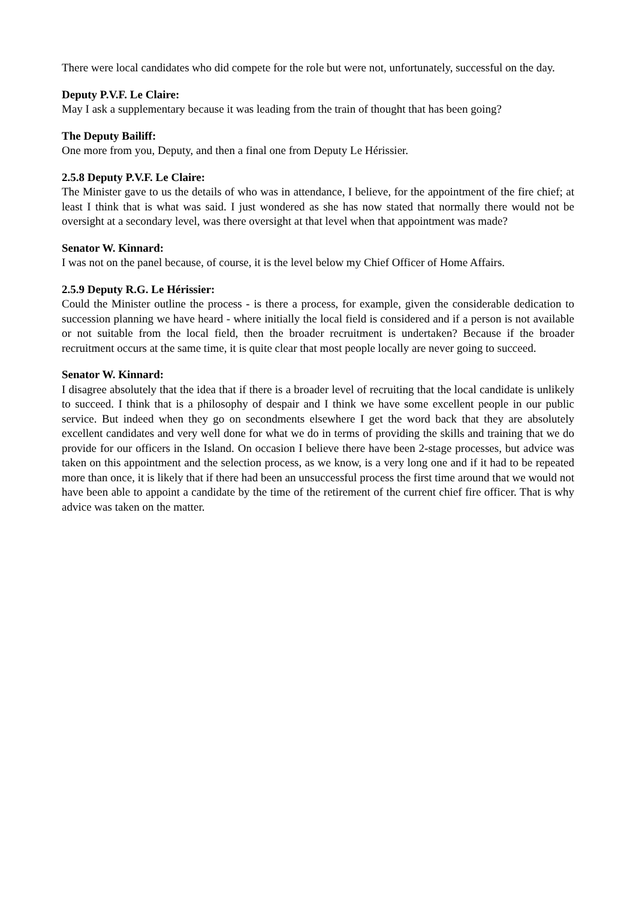There were local candidates who did compete for the role but were not, unfortunately, successful on the day.
Deputy P.V.F. Le Claire:
May I ask a supplementary because it was leading from the train of thought that has been going?
The Deputy Bailiff:
One more from you, Deputy, and then a final one from Deputy Le Hérissier.
2.5.8 Deputy P.V.F. Le Claire:
The Minister gave to us the details of who was in attendance, I believe, for the appointment of the fire chief; at least I think that is what was said. I just wondered as she has now stated that normally there would not be oversight at a secondary level, was there oversight at that level when that appointment was made?
Senator W. Kinnard:
I was not on the panel because, of course, it is the level below my Chief Officer of Home Affairs.
2.5.9 Deputy R.G. Le Hérissier:
Could the Minister outline the process - is there a process, for example, given the considerable dedication to succession planning we have heard - where initially the local field is considered and if a person is not available or not suitable from the local field, then the broader recruitment is undertaken? Because if the broader recruitment occurs at the same time, it is quite clear that most people locally are never going to succeed.
Senator W. Kinnard:
I disagree absolutely that the idea that if there is a broader level of recruiting that the local candidate is unlikely to succeed. I think that is a philosophy of despair and I think we have some excellent people in our public service. But indeed when they go on secondments elsewhere I get the word back that they are absolutely excellent candidates and very well done for what we do in terms of providing the skills and training that we do provide for our officers in the Island. On occasion I believe there have been 2-stage processes, but advice was taken on this appointment and the selection process, as we know, is a very long one and if it had to be repeated more than once, it is likely that if there had been an unsuccessful process the first time around that we would not have been able to appoint a candidate by the time of the retirement of the current chief fire officer. That is why advice was taken on the matter.